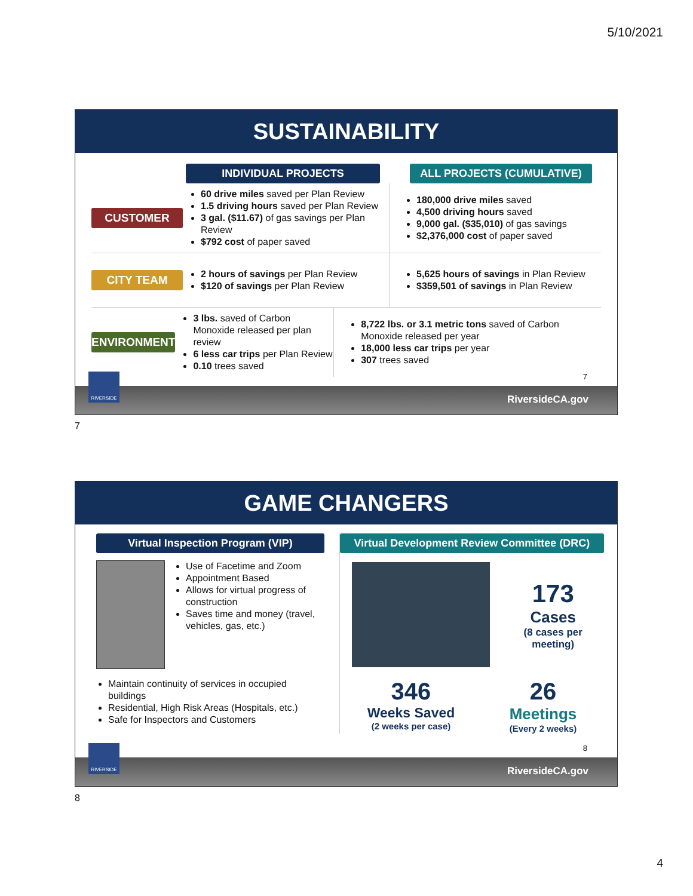5/10/2021
SUSTAINABILITY
INDIVIDUAL PROJECTS ALL PROJECTS (CUMULATIVE)
CUSTOMER
60 drive miles saved per Plan Review
1.5 driving hours saved per Plan Review
3 gal. ($11.67) of gas savings per Plan Review
$792 cost of paper saved
180,000 drive miles saved
4,500 driving hours saved
9,000 gal. ($35,010) of gas savings
$2,376,000 cost of paper saved
CITY TEAM
2 hours of savings per Plan Review
$120 of savings per Plan Review
5,625 hours of savings in Plan Review
$359,501 of savings in Plan Review
ENVIRONMENT
3 lbs. saved of Carbon Monoxide released per plan review
6 less car trips per Plan Review
0.10 trees saved
8,722 lbs. or 3.1 metric tons saved of Carbon Monoxide released per year
18,000 less car trips per year
307 trees saved
7
RIVERSIDE
RiversideCA.gov
7
GAME CHANGERS
Virtual Inspection Program (VIP)
Use of Facetime and Zoom
Appointment Based
Allows for virtual progress of construction
Saves time and money (travel, vehicles, gas, etc.)
Maintain continuity of services in occupied buildings
Residential, High Risk Areas (Hospitals, etc.)
Safe for Inspectors and Customers
Virtual Development Review Committee (DRC)
173
Cases
(8 cases per meeting)
346
Weeks Saved
(2 weeks per case)
26
Meetings
(Every 2 weeks)
8
RIVERSIDE
RiversideCA.gov
8
4